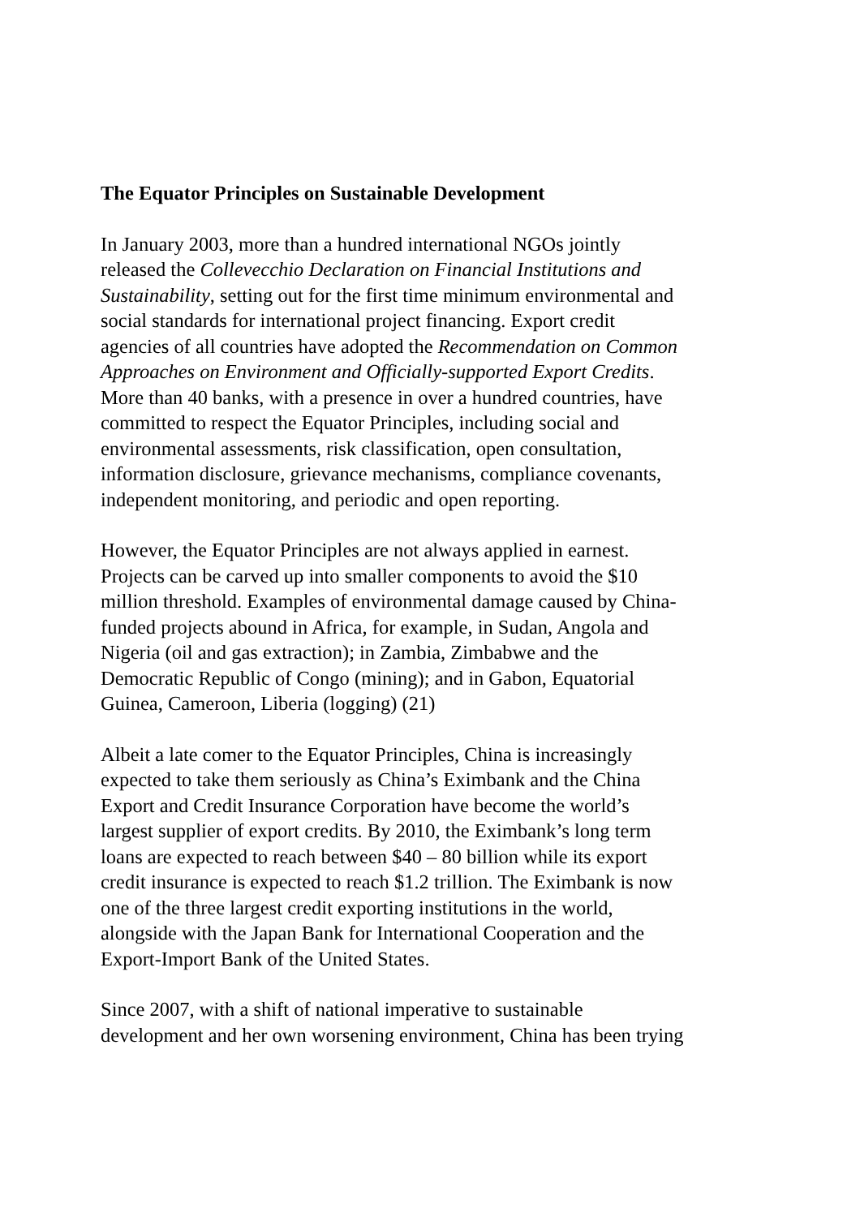The Equator Principles on Sustainable Development
In January 2003, more than a hundred international NGOs jointly
released the Collevecchio Declaration on Financial Institutions and
Sustainability, setting out for the first time minimum environmental and
social standards for international project financing. Export credit
agencies of all countries have adopted the Recommendation on Common
Approaches on Environment and Officially-supported Export Credits.
More than 40 banks, with a presence in over a hundred countries, have
committed to respect the Equator Principles, including social and
environmental assessments, risk classification, open consultation,
information disclosure, grievance mechanisms, compliance covenants,
independent monitoring, and periodic and open reporting.
However, the Equator Principles are not always applied in earnest.
Projects can be carved up into smaller components to avoid the $10
million threshold. Examples of environmental damage caused by China-
funded projects abound in Africa, for example, in Sudan, Angola and
Nigeria (oil and gas extraction); in Zambia, Zimbabwe and the
Democratic Republic of Congo (mining); and in Gabon, Equatorial
Guinea, Cameroon, Liberia (logging) (21)
Albeit a late comer to the Equator Principles, China is increasingly
expected to take them seriously as China’s Eximbank and the China
Export and Credit Insurance Corporation have become the world’s
largest supplier of export credits. By 2010, the Eximbank’s long term
loans are expected to reach between $40 – 80 billion while its export
credit insurance is expected to reach $1.2 trillion. The Eximbank is now
one of the three largest credit exporting institutions in the world,
alongside with the Japan Bank for International Cooperation and the
Export-Import Bank of the United States.
Since 2007, with a shift of national imperative to sustainable
development and her own worsening environment, China has been trying